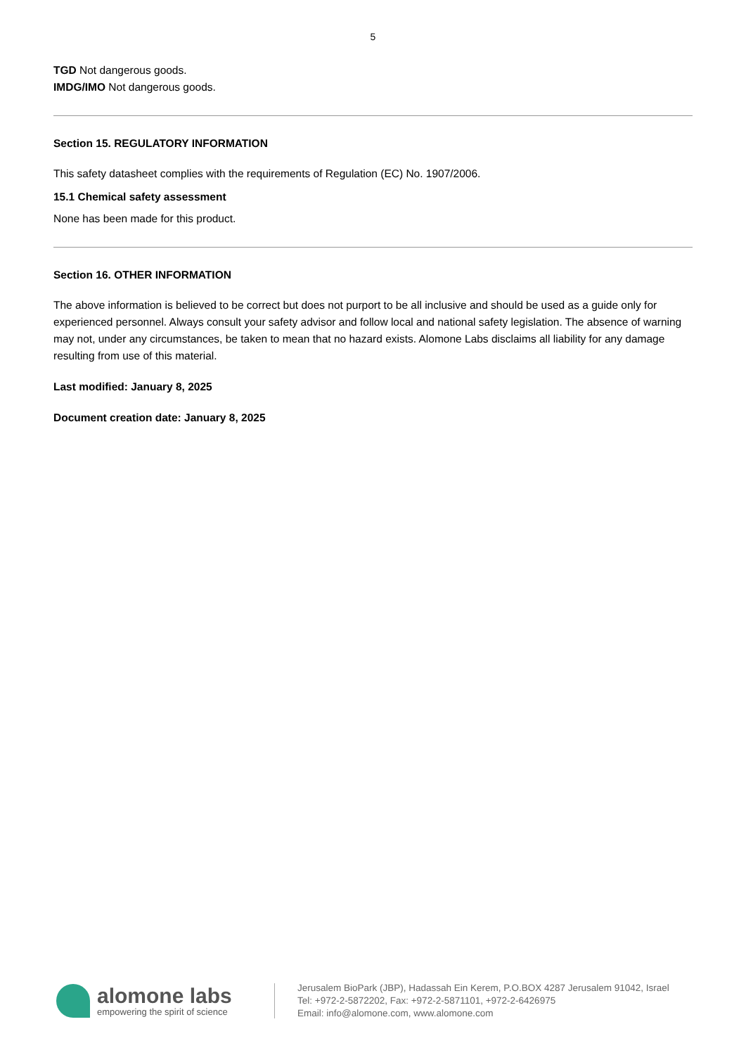5
TGD Not dangerous goods.
IMDG/IMO Not dangerous goods.
Section 15. REGULATORY INFORMATION
This safety datasheet complies with the requirements of Regulation (EC) No. 1907/2006.
15.1 Chemical safety assessment
None has been made for this product.
Section 16. OTHER INFORMATION
The above information is believed to be correct but does not purport to be all inclusive and should be used as a guide only for experienced personnel. Always consult your safety advisor and follow local and national safety legislation. The absence of warning may not, under any circumstances, be taken to mean that no hazard exists. Alomone Labs disclaims all liability for any damage resulting from use of this material.
Last modified: January 8, 2025
Document creation date: January 8, 2025
alomone labs
empowering the spirit of science
Jerusalem BioPark (JBP), Hadassah Ein Kerem, P.O.BOX 4287 Jerusalem 91042, Israel
Tel: +972-2-5872202, Fax: +972-2-5871101, +972-2-6426975
Email: info@alomone.com, www.alomone.com